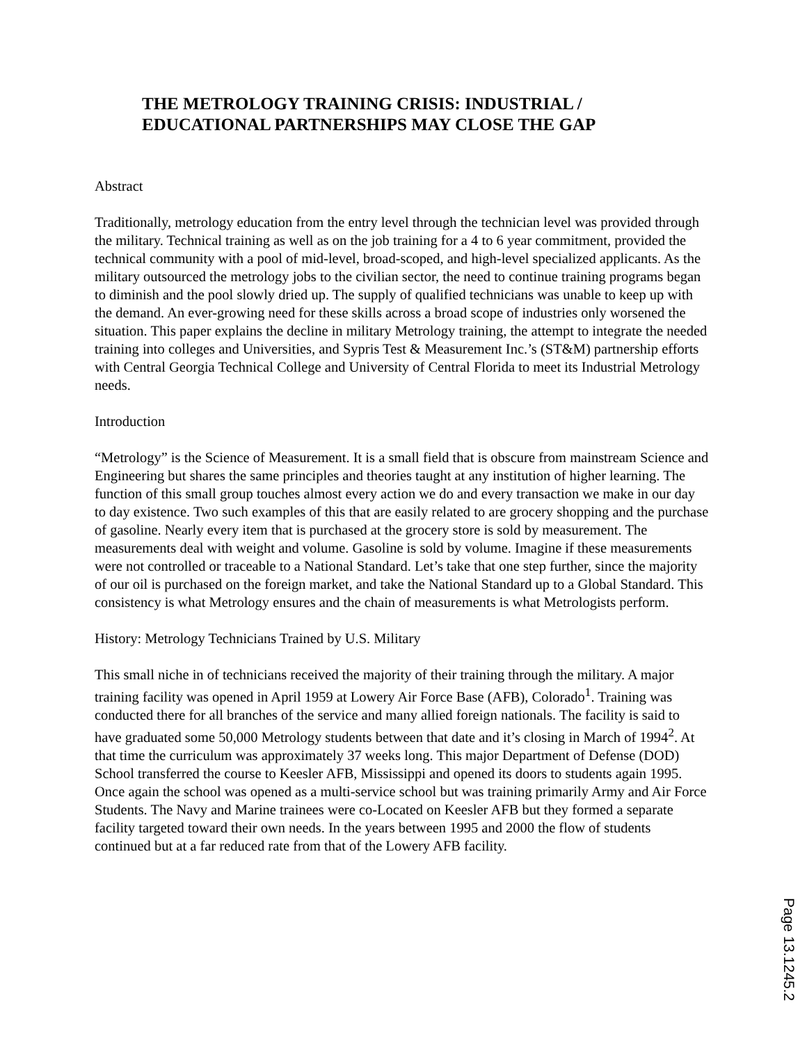THE METROLOGY TRAINING CRISIS: INDUSTRIAL / EDUCATIONAL PARTNERSHIPS MAY CLOSE THE GAP
Abstract
Traditionally, metrology education from the entry level through the technician level was provided through the military. Technical training as well as on the job training for a 4 to 6 year commitment, provided the technical community with a pool of mid-level, broad-scoped, and high-level specialized applicants. As the military outsourced the metrology jobs to the civilian sector, the need to continue training programs began to diminish and the pool slowly dried up. The supply of qualified technicians was unable to keep up with the demand. An ever-growing need for these skills across a broad scope of industries only worsened the situation. This paper explains the decline in military Metrology training, the attempt to integrate the needed training into colleges and Universities, and Sypris Test & Measurement Inc.’s (ST&M) partnership efforts with Central Georgia Technical College and University of Central Florida to meet its Industrial Metrology needs.
Introduction
“Metrology” is the Science of Measurement. It is a small field that is obscure from mainstream Science and Engineering but shares the same principles and theories taught at any institution of higher learning. The function of this small group touches almost every action we do and every transaction we make in our day to day existence. Two such examples of this that are easily related to are grocery shopping and the purchase of gasoline. Nearly every item that is purchased at the grocery store is sold by measurement. The measurements deal with weight and volume. Gasoline is sold by volume. Imagine if these measurements were not controlled or traceable to a National Standard. Let’s take that one step further, since the majority of our oil is purchased on the foreign market, and take the National Standard up to a Global Standard. This consistency is what Metrology ensures and the chain of measurements is what Metrologists perform.
History: Metrology Technicians Trained by U.S. Military
This small niche in of technicians received the majority of their training through the military. A major training facility was opened in April 1959 at Lowery Air Force Base (AFB), Colorado<sup>1</sup>. Training was conducted there for all branches of the service and many allied foreign nationals. The facility is said to have graduated some 50,000 Metrology students between that date and it’s closing in March of 1994<sup>2</sup>. At that time the curriculum was approximately 37 weeks long. This major Department of Defense (DOD) School transferred the course to Keesler AFB, Mississippi and opened its doors to students again 1995. Once again the school was opened as a multi-service school but was training primarily Army and Air Force Students. The Navy and Marine trainees were co-Located on Keesler AFB but they formed a separate facility targeted toward their own needs. In the years between 1995 and 2000 the flow of students continued but at a far reduced rate from that of the Lowery AFB facility.
Page 13.1245.2